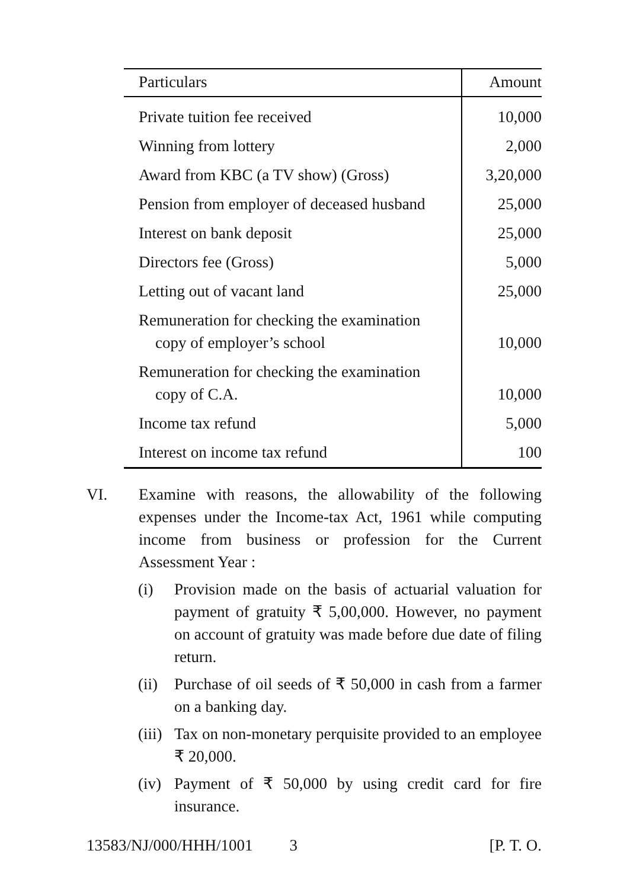| Particulars | Amount |
| --- | --- |
| Private tuition fee received | 10,000 |
| Winning from lottery | 2,000 |
| Award from KBC (a TV show) (Gross) | 3,20,000 |
| Pension from employer of deceased husband | 25,000 |
| Interest on bank deposit | 25,000 |
| Directors fee (Gross) | 5,000 |
| Letting out of vacant land | 25,000 |
| Remuneration for checking the examination copy of employer’s school | 10,000 |
| Remuneration for checking the examination copy of C.A. | 10,000 |
| Income tax refund | 5,000 |
| Interest on income tax refund | 100 |
VI. Examine with reasons, the allowability of the following expenses under the Income-tax Act, 1961 while computing income from business or profession for the Current Assessment Year :
(i) Provision made on the basis of actuarial valuation for payment of gratuity ₹ 5,00,000. However, no payment on account of gratuity was made before due date of filing return.
(ii)
Purchase of oil seeds of ₹ 50,000 in cash from a farmer on a banking day.
(iii)
Tax on non-monetary perquisite provided to an employee ₹ 20,000.
(iv)
Payment of ₹ 50,000 by using credit card for fire insurance.
13583/NJ/000/HHH/1001 3 [P. T. O.